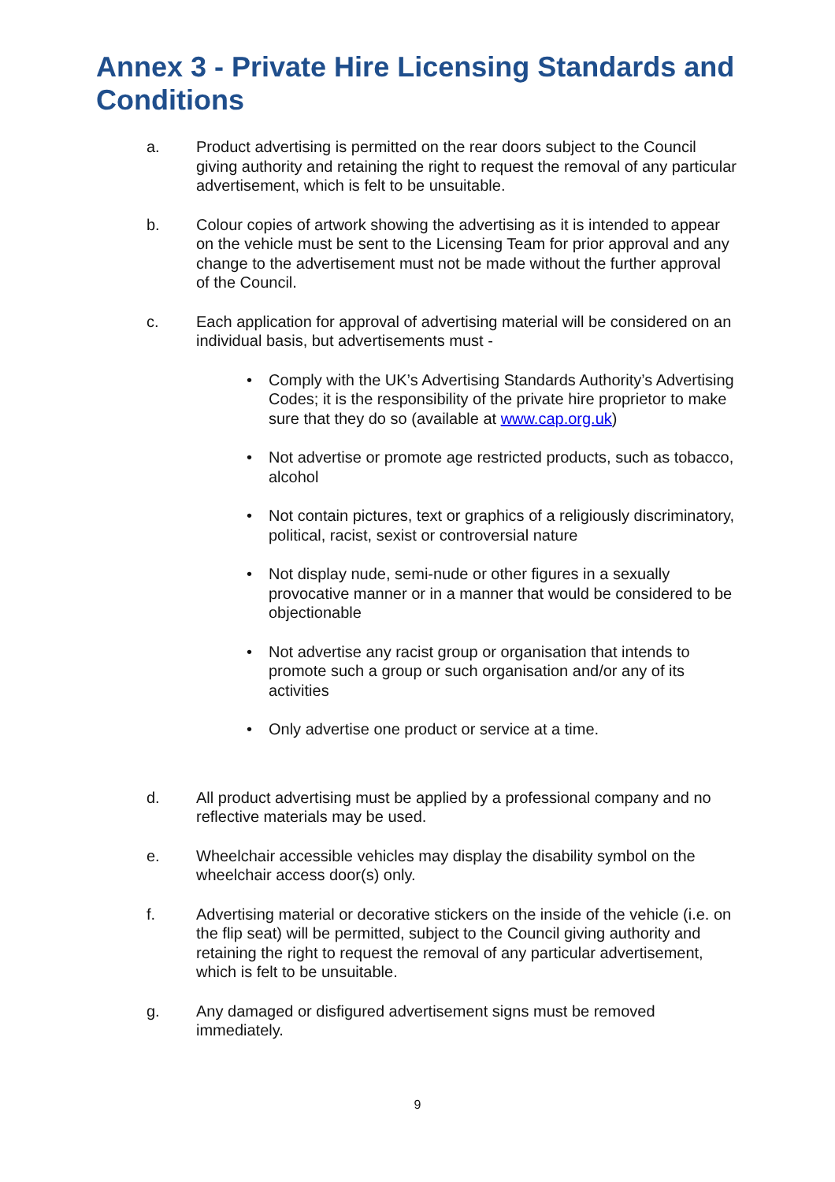Annex 3 - Private Hire Licensing Standards and Conditions
a. Product advertising is permitted on the rear doors subject to the Council giving authority and retaining the right to request the removal of any particular advertisement, which is felt to be unsuitable.
b. Colour copies of artwork showing the advertising as it is intended to appear on the vehicle must be sent to the Licensing Team for prior approval and any change to the advertisement must not be made without the further approval of the Council.
c. Each application for approval of advertising material will be considered on an individual basis, but advertisements must -
• Comply with the UK’s Advertising Standards Authority’s Advertising Codes; it is the responsibility of the private hire proprietor to make sure that they do so (available at www.cap.org.uk)
• Not advertise or promote age restricted products, such as tobacco, alcohol
• Not contain pictures, text or graphics of a religiously discriminatory, political, racist, sexist or controversial nature
• Not display nude, semi-nude or other figures in a sexually provocative manner or in a manner that would be considered to be objectionable
• Not advertise any racist group or organisation that intends to promote such a group or such organisation and/or any of its activities
• Only advertise one product or service at a time.
d. All product advertising must be applied by a professional company and no reflective materials may be used.
e. Wheelchair accessible vehicles may display the disability symbol on the wheelchair access door(s) only.
f. Advertising material or decorative stickers on the inside of the vehicle (i.e. on the flip seat) will be permitted, subject to the Council giving authority and retaining the right to request the removal of any particular advertisement, which is felt to be unsuitable.
g. Any damaged or disfigured advertisement signs must be removed immediately.
9